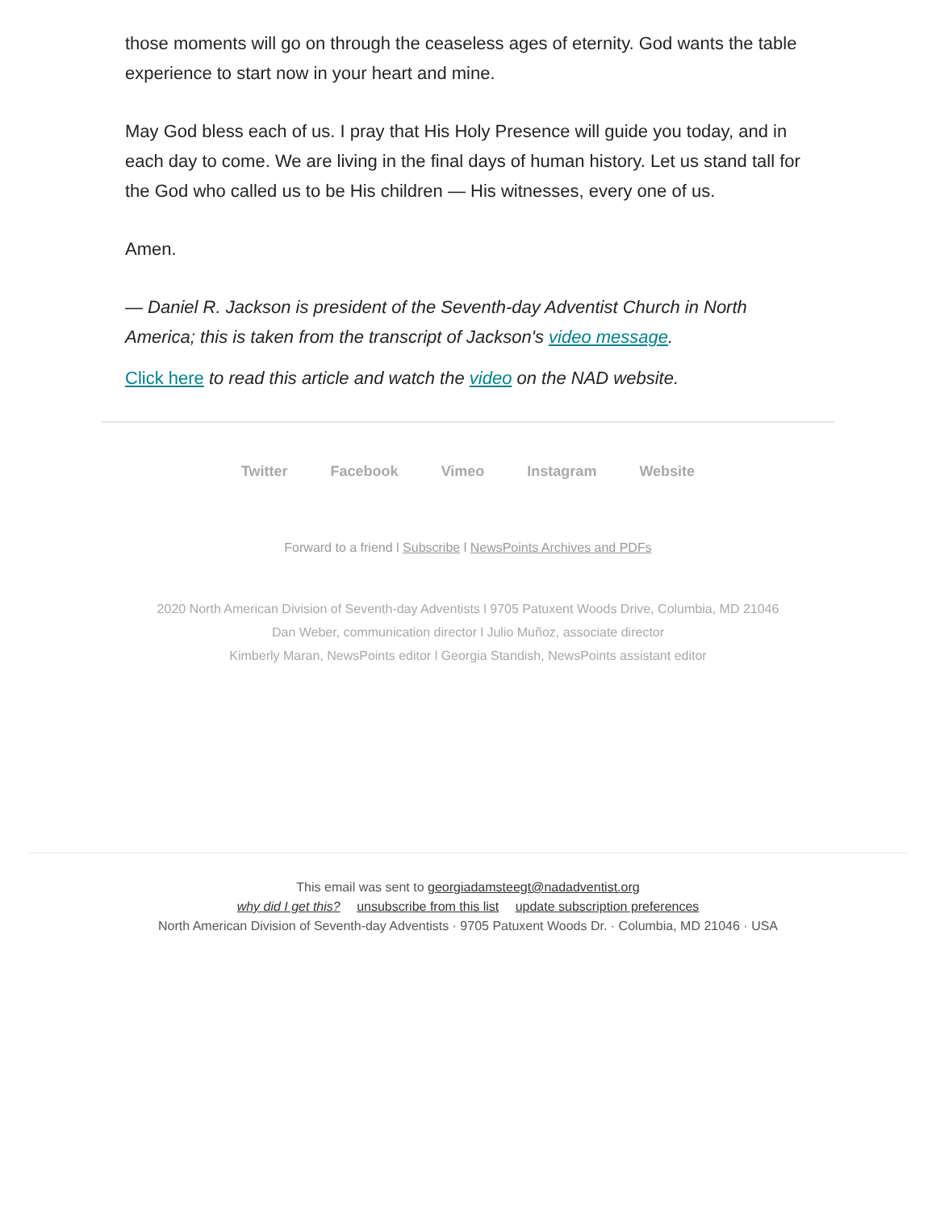those moments will go on through the ceaseless ages of eternity. God wants the table experience to start now in your heart and mine.
May God bless each of us. I pray that His Holy Presence will guide you today, and in each day to come. We are living in the final days of human history. Let us stand tall for the God who called us to be His children — His witnesses, every one of us.
Amen.
— Daniel R. Jackson is president of the Seventh-day Adventist Church in North America; this is taken from the transcript of Jackson's video message.
Click here to read this article and watch the video on the NAD website.
Twitter Facebook Vimeo Instagram Website
Forward to a friend l Subscribe l NewsPoints Archives and PDFs
2020 North American Division of Seventh-day Adventists l 9705 Patuxent Woods Drive, Columbia, MD 21046
Dan Weber, communication director l Julio Muñoz, associate director
Kimberly Maran, NewsPoints editor l Georgia Standish, NewsPoints assistant editor
This email was sent to georgiadamsteegt@nadadventist.org
why did I get this? unsubscribe from this list update subscription preferences
North American Division of Seventh-day Adventists · 9705 Patuxent Woods Dr. · Columbia, MD 21046 · USA